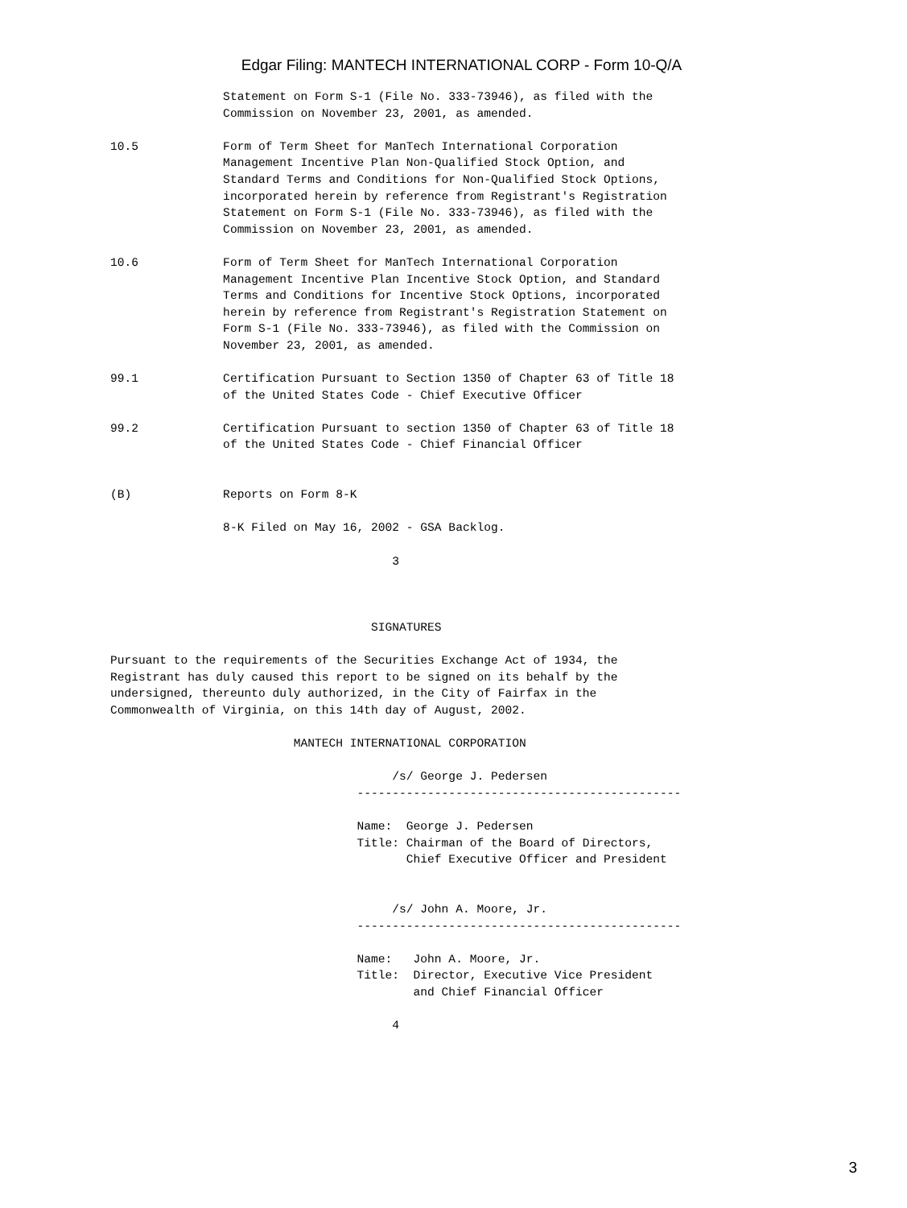Edgar Filing: MANTECH INTERNATIONAL CORP - Form 10-Q/A
                Statement on Form S-1 (File No. 333-73946), as filed with the
                Commission on November 23, 2001, as amended.

10.5            Form of Term Sheet for ManTech International Corporation
                Management Incentive Plan Non-Qualified Stock Option, and
                Standard Terms and Conditions for Non-Qualified Stock Options,
                incorporated herein by reference from Registrant's Registration
                Statement on Form S-1 (File No. 333-73946), as filed with the
                Commission on November 23, 2001, as amended.

10.6            Form of Term Sheet for ManTech International Corporation
                Management Incentive Plan Incentive Stock Option, and Standard
                Terms and Conditions for Incentive Stock Options, incorporated
                herein by reference from Registrant's Registration Statement on
                Form S-1 (File No. 333-73946), as filed with the Commission on
                November 23, 2001, as amended.

99.1            Certification Pursuant to Section 1350 of Chapter 63 of Title 18
                of the United States Code - Chief Executive Officer

99.2            Certification Pursuant to section 1350 of Chapter 63 of Title 18
                of the United States Code - Chief Financial Officer


(B)             Reports on Form 8-K

                8-K Filed on May 16, 2002 - GSA Backlog.

                                        3



                                     SIGNATURES

Pursuant to the requirements of the Securities Exchange Act of 1934, the
Registrant has duly caused this report to be signed on its behalf by the
undersigned, thereunto duly authorized, in the City of Fairfax in the
Commonwealth of Virginia, on this 14th day of August, 2002.

                          MANTECH INTERNATIONAL CORPORATION

                                        /s/ George J. Pedersen
                                   ----------------------------------------------

                                   Name:  George J. Pedersen
                                   Title: Chairman of the Board of Directors,
                                          Chief Executive Officer and President


                                        /s/ John A. Moore, Jr.
                                   ----------------------------------------------

                                   Name:   John A. Moore, Jr.
                                   Title:  Director, Executive Vice President
                                           and Chief Financial Officer

                                        4
3